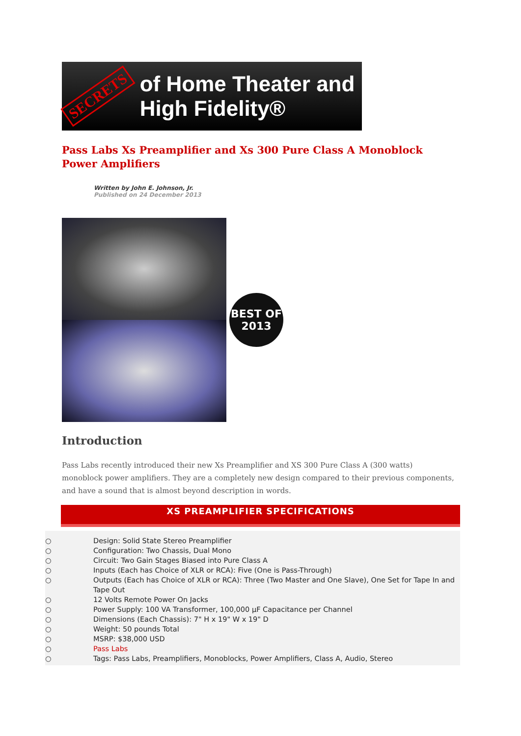SECRETS of Home Theater and High Fidelity®
Pass Labs Xs Preamplifier and Xs 300 Pure Class A Monoblock Power Amplifiers
Written by John E. Johnson, Jr.
Published on 24 December 2013
BEST OF
2013
Introduction
Pass Labs recently introduced their new Xs Preamplifier and XS 300 Pure Class A (300 watts) monoblock power amplifiers. They are a completely new design compared to their previous components, and have a sound that is almost beyond description in words.
XS PREAMPLIFIER SPECIFICATIONS
○ Design: Solid State Stereo Preamplifier
○ Configuration: Two Chassis, Dual Mono
○ Circuit: Two Gain Stages Biased into Pure Class A
○ Inputs (Each has Choice of XLR or RCA): Five (One is Pass-Through)
○ Outputs (Each has Choice of XLR or RCA): Three (Two Master and One Slave), One Set for Tape In and Tape Out
○ 12 Volts Remote Power On Jacks
○ Power Supply: 100 VA Transformer, 100,000 μF Capacitance per Channel
○ Dimensions (Each Chassis): 7" H x 19" W x 19" D
○ Weight: 50 pounds Total
○ MSRP: $38,000 USD
○ Pass Labs
○ Tags: Pass Labs, Preamplifiers, Monoblocks, Power Amplifiers, Class A, Audio, Stereo